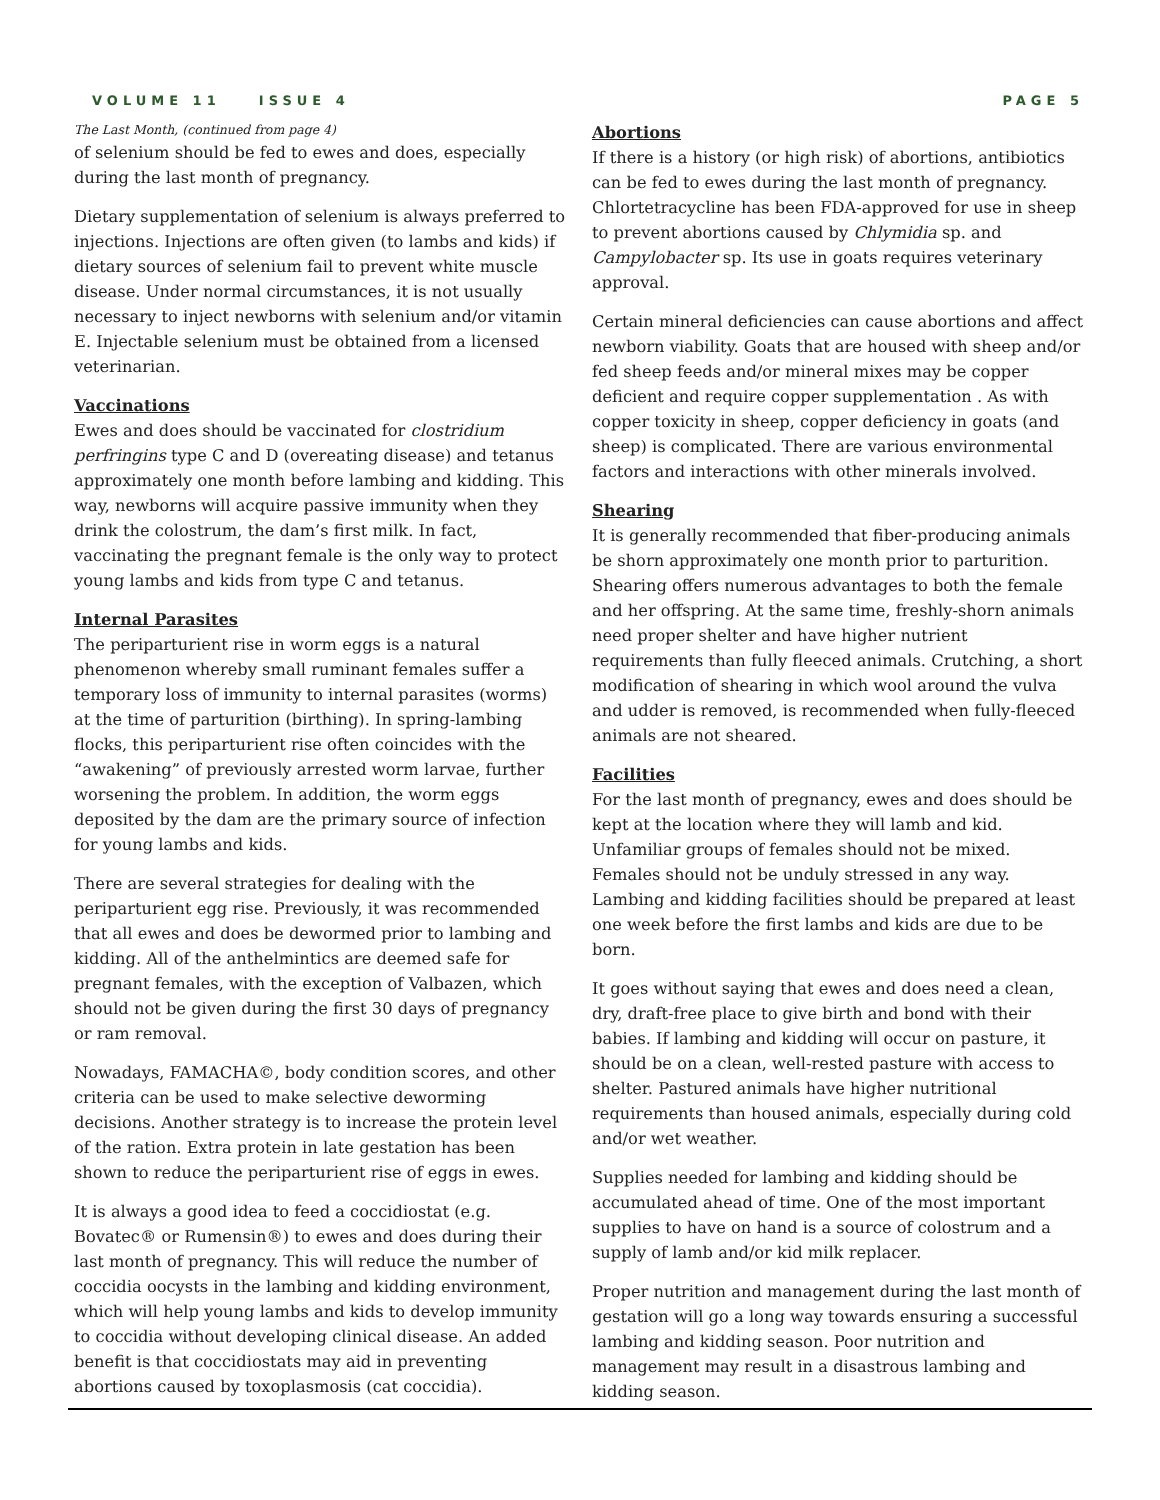VOLUME 11 ISSUE 4 PAGE 5
The Last Month, (continued from page 4)
of selenium should be fed to ewes and does, especially during the last month of pregnancy.
Dietary supplementation of selenium is always preferred to injections. Injections are often given (to lambs and kids) if dietary sources of selenium fail to prevent white muscle disease. Under normal circumstances, it is not usually necessary to inject newborns with selenium and/or vitamin E. Injectable selenium must be obtained from a licensed veterinarian.
Vaccinations
Ewes and does should be vaccinated for clostridium perfringins type C and D (overeating disease) and tetanus approximately one month before lambing and kidding. This way, newborns will acquire passive immunity when they drink the colostrum, the dam’s first milk. In fact, vaccinating the pregnant female is the only way to protect young lambs and kids from type C and tetanus.
Internal Parasites
The periparturient rise in worm eggs is a natural phenomenon whereby small ruminant females suffer a temporary loss of immunity to internal parasites (worms) at the time of parturition (birthing). In spring-lambing flocks, this periparturient rise often coincides with the “awakening” of previously arrested worm larvae, further worsening the problem. In addition, the worm eggs deposited by the dam are the primary source of infection for young lambs and kids.
There are several strategies for dealing with the periparturient egg rise. Previously, it was recommended that all ewes and does be dewormed prior to lambing and kidding. All of the anthelmintics are deemed safe for pregnant females, with the exception of Valbazen, which should not be given during the first 30 days of pregnancy or ram removal.
Nowadays, FAMACHA©, body condition scores, and other criteria can be used to make selective deworming decisions. Another strategy is to increase the protein level of the ration. Extra protein in late gestation has been shown to reduce the periparturient rise of eggs in ewes.
It is always a good idea to feed a coccidiostat (e.g. Bovatec® or Rumensin®) to ewes and does during their last month of pregnancy. This will reduce the number of coccidia oocysts in the lambing and kidding environment, which will help young lambs and kids to develop immunity to coccidia without developing clinical disease. An added benefit is that coccidiostats may aid in preventing abortions caused by toxoplasmosis (cat coccidia).
Abortions
If there is a history (or high risk) of abortions, antibiotics can be fed to ewes during the last month of pregnancy. Chlortetracycline has been FDA-approved for use in sheep to prevent abortions caused by Chlymidia sp. and Campylobacter sp. Its use in goats requires veterinary approval.
Certain mineral deficiencies can cause abortions and affect newborn viability. Goats that are housed with sheep and/or fed sheep feeds and/or mineral mixes may be copper deficient and require copper supplementation . As with copper toxicity in sheep, copper deficiency in goats (and sheep) is complicated. There are various environmental factors and interactions with other minerals involved.
Shearing
It is generally recommended that fiber-producing animals be shorn approximately one month prior to parturition. Shearing offers numerous advantages to both the female and her offspring. At the same time, freshly-shorn animals need proper shelter and have higher nutrient requirements than fully fleeced animals. Crutching, a short modification of shearing in which wool around the vulva and udder is removed, is recommended when fully-fleeced animals are not sheared.
Facilities
For the last month of pregnancy, ewes and does should be kept at the location where they will lamb and kid. Unfamiliar groups of females should not be mixed. Females should not be unduly stressed in any way. Lambing and kidding facilities should be prepared at least one week before the first lambs and kids are due to be born.
It goes without saying that ewes and does need a clean, dry, draft-free place to give birth and bond with their babies. If lambing and kidding will occur on pasture, it should be on a clean, well-rested pasture with access to shelter. Pastured animals have higher nutritional requirements than housed animals, especially during cold and/or wet weather.
Supplies needed for lambing and kidding should be accumulated ahead of time. One of the most important supplies to have on hand is a source of colostrum and a supply of lamb and/or kid milk replacer.
Proper nutrition and management during the last month of gestation will go a long way towards ensuring a successful lambing and kidding season. Poor nutrition and management may result in a disastrous lambing and kidding season.